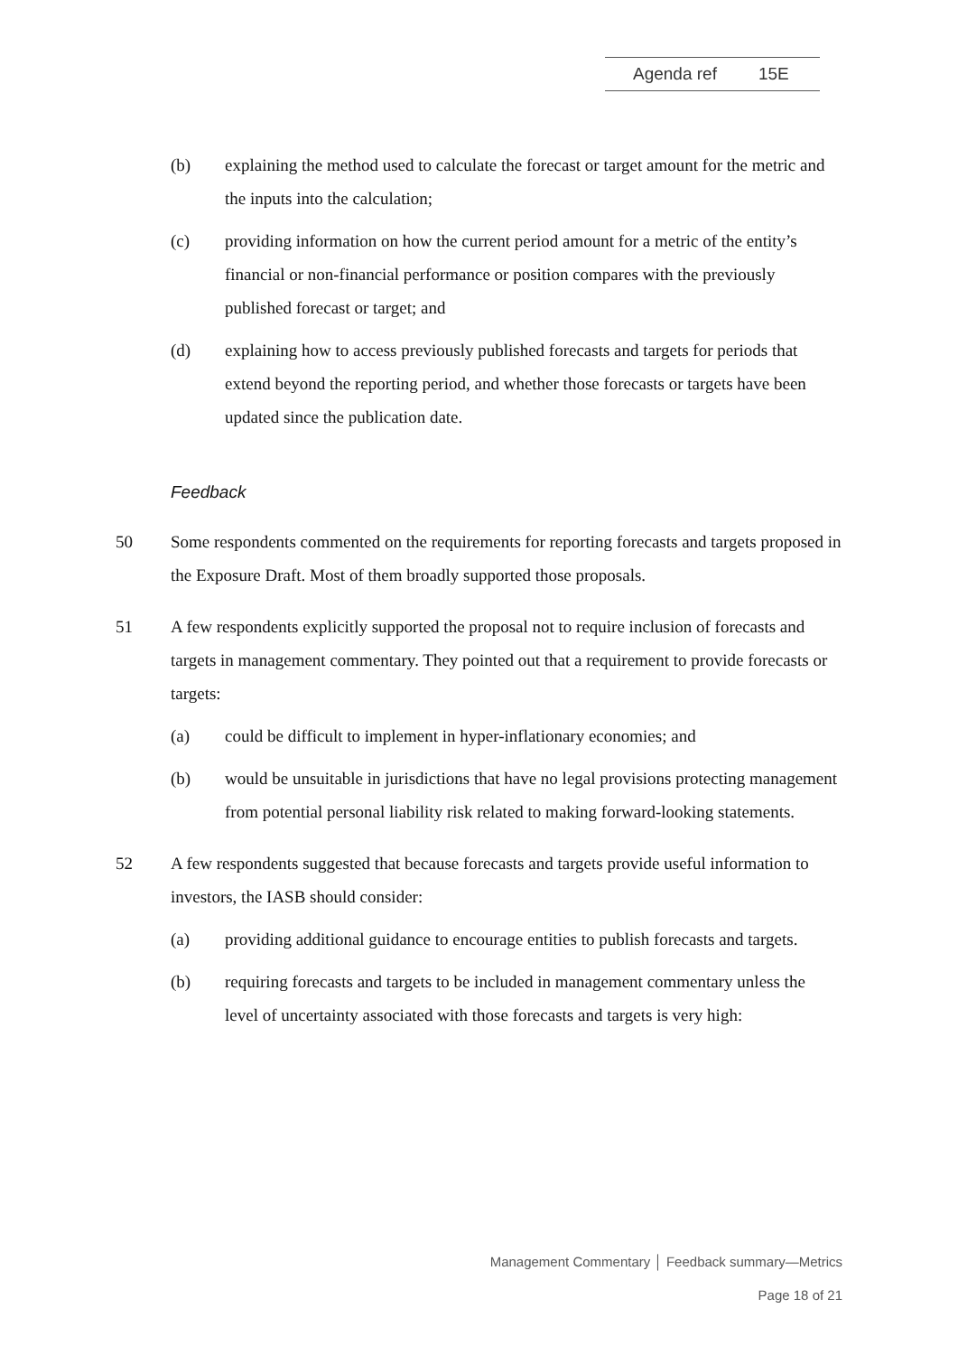Agenda ref 15E
(b) explaining the method used to calculate the forecast or target amount for the metric and the inputs into the calculation;
(c) providing information on how the current period amount for a metric of the entity’s financial or non-financial performance or position compares with the previously published forecast or target; and
(d) explaining how to access previously published forecasts and targets for periods that extend beyond the reporting period, and whether those forecasts or targets have been updated since the publication date.
Feedback
50 Some respondents commented on the requirements for reporting forecasts and targets proposed in the Exposure Draft. Most of them broadly supported those proposals.
51 A few respondents explicitly supported the proposal not to require inclusion of forecasts and targets in management commentary. They pointed out that a requirement to provide forecasts or targets:
(a) could be difficult to implement in hyper-inflationary economies; and
(b) would be unsuitable in jurisdictions that have no legal provisions protecting management from potential personal liability risk related to making forward-looking statements.
52 A few respondents suggested that because forecasts and targets provide useful information to investors, the IASB should consider:
(a) providing additional guidance to encourage entities to publish forecasts and targets.
(b) requiring forecasts and targets to be included in management commentary unless the level of uncertainty associated with those forecasts and targets is very high:
Management Commentary │ Feedback summary—Metrics
Page 18 of 21